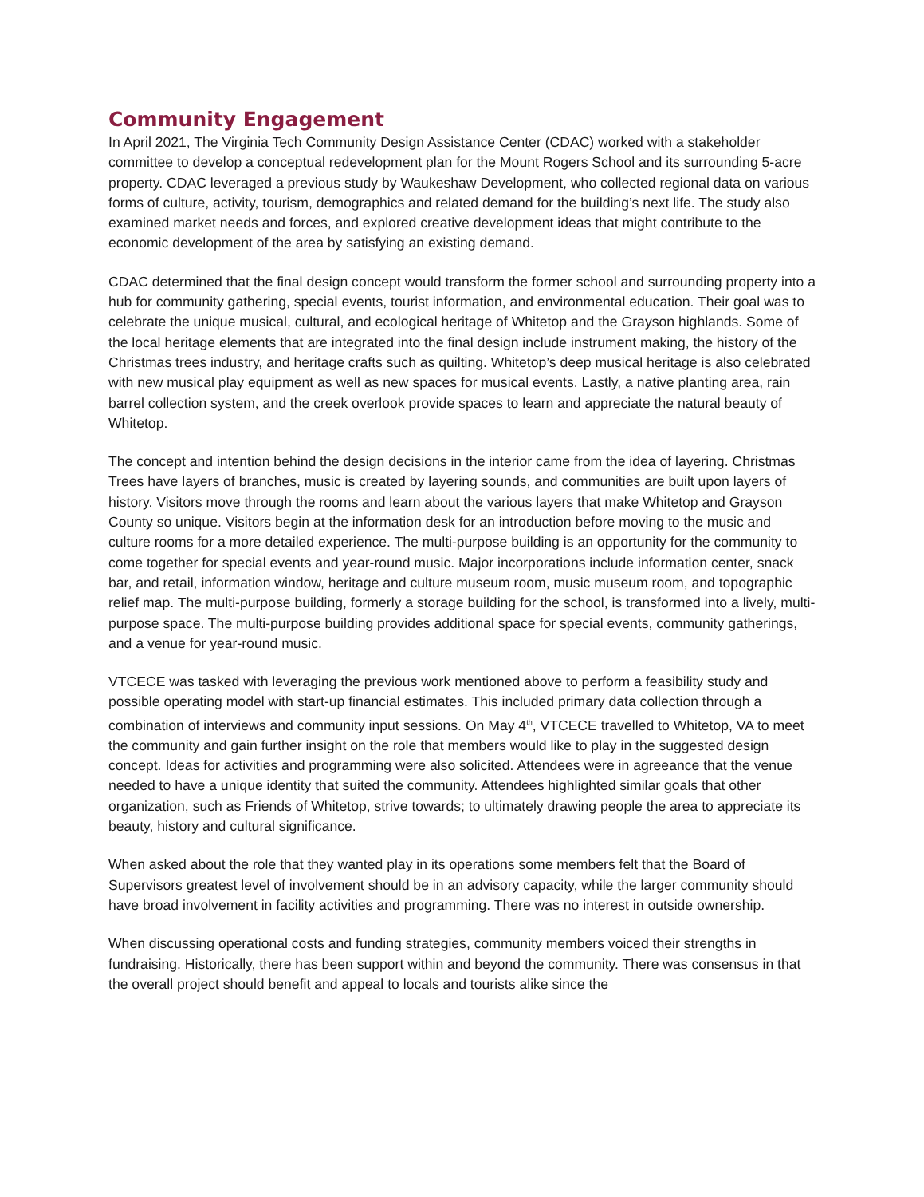Community Engagement
In April 2021, The Virginia Tech Community Design Assistance Center (CDAC) worked with a stakeholder committee to develop a conceptual redevelopment plan for the Mount Rogers School and its surrounding 5-acre property. CDAC leveraged a previous study by Waukeshaw Development, who collected regional data on various forms of culture, activity, tourism, demographics and related demand for the building’s next life. The study also examined market needs and forces, and explored creative development ideas that might contribute to the economic development of the area by satisfying an existing demand.
CDAC determined that the final design concept would transform the former school and surrounding property into a hub for community gathering, special events, tourist information, and environmental education. Their goal was to celebrate the unique musical, cultural, and ecological heritage of Whitetop and the Grayson highlands. Some of the local heritage elements that are integrated into the final design include instrument making, the history of the Christmas trees industry, and heritage crafts such as quilting. Whitetop’s deep musical heritage is also celebrated with new musical play equipment as well as new spaces for musical events. Lastly, a native planting area, rain barrel collection system, and the creek overlook provide spaces to learn and appreciate the natural beauty of Whitetop.
The concept and intention behind the design decisions in the interior came from the idea of layering. Christmas Trees have layers of branches, music is created by layering sounds, and communities are built upon layers of history. Visitors move through the rooms and learn about the various layers that make Whitetop and Grayson County so unique. Visitors begin at the information desk for an introduction before moving to the music and culture rooms for a more detailed experience. The multi-purpose building is an opportunity for the community to come together for special events and year-round music. Major incorporations include information center, snack bar, and retail, information window, heritage and culture museum room, music museum room, and topographic relief map. The multi-purpose building, formerly a storage building for the school, is transformed into a lively, multi-purpose space. The multi-purpose building provides additional space for special events, community gatherings, and a venue for year-round music.
VTCECE was tasked with leveraging the previous work mentioned above to perform a feasibility study and possible operating model with start-up financial estimates. This included primary data collection through a combination of interviews and community input sessions. On May 4<sup>th</sup>, VTCECE travelled to Whitetop, VA to meet the community and gain further insight on the role that members would like to play in the suggested design concept. Ideas for activities and programming were also solicited. Attendees were in agreeance that the venue needed to have a unique identity that suited the community. Attendees highlighted similar goals that other organization, such as Friends of Whitetop, strive towards; to ultimately drawing people the area to appreciate its beauty, history and cultural significance.
When asked about the role that they wanted play in its operations some members felt that the Board of Supervisors greatest level of involvement should be in an advisory capacity, while the larger community should have broad involvement in facility activities and programming. There was no interest in outside ownership.
When discussing operational costs and funding strategies, community members voiced their strengths in fundraising. Historically, there has been support within and beyond the community. There was consensus in that the overall project should benefit and appeal to locals and tourists alike since the